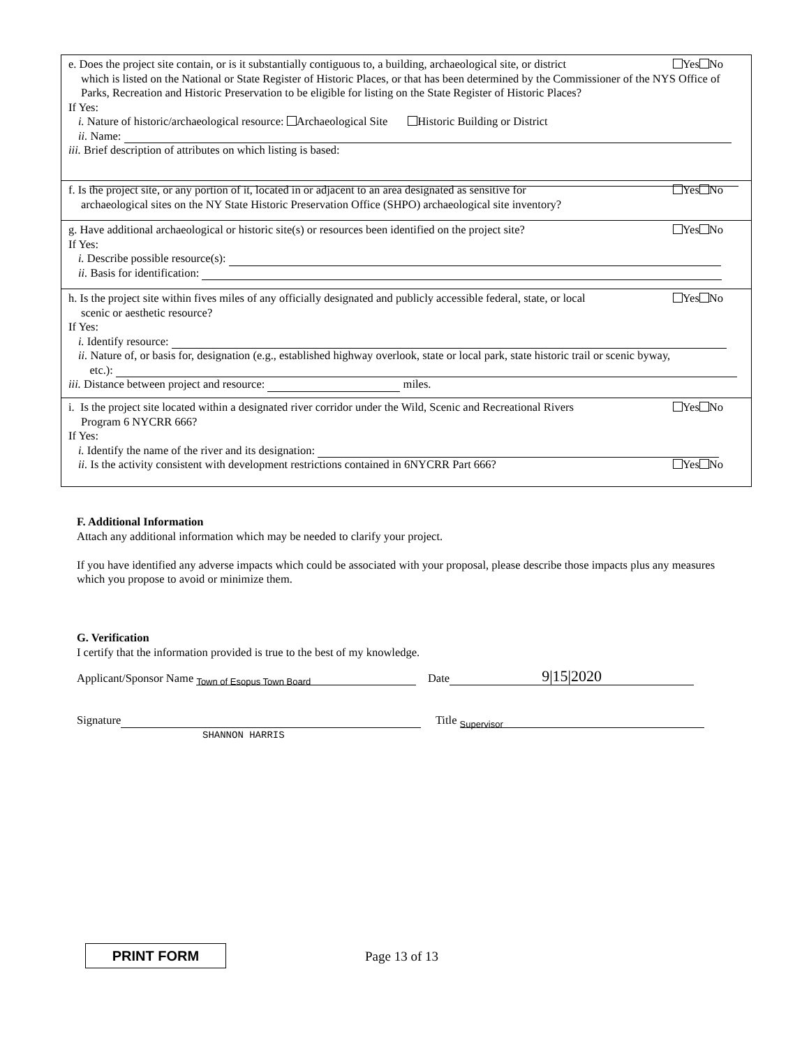Yes No e. Does the project site contain, or is it substantially contiguous to, a building, archaeological site, or district
which is listed on the National or State Register of Historic Places, or that has been determined by the Commissioner of the NYS Office of Parks, Recreation and Historic Preservation to be eligible for listing on the State Register of Historic Places?
If Yes:
i. Nature of historic/archaeological resource: Archaeological Site Historic Building or District
ii. Name:
iii. Brief description of attributes on which listing is based:
Yes No f. Is the project site, or any portion of it, located in or adjacent to an area designated as sensitive for
archaeological sites on the NY State Historic Preservation Office (SHPO) archaeological site inventory?
Yes No g. Have additional archaeological or historic site(s) or resources been identified on the project site?
If Yes:
i. Describe possible resource(s):
ii. Basis for identification:
Yes No h. Is the project site within fives miles of any officially designated and publicly accessible federal, state, or local
scenic or aesthetic resource?
If Yes:
i. Identify resource:
ii. Nature of, or basis for, designation (e.g., established highway overlook, state or local park, state historic trail or scenic byway,
etc.):
iii. Distance between project and resource: miles.
Yes No i. Is the project site located within a designated river corridor under the Wild, Scenic and Recreational Rivers
Program 6 NYCRR 666?
If Yes:
i. Identify the name of the river and its designation:
ii. Is the activity consistent with development restrictions contained in 6NYCRR Part 666? Yes No
F. Additional Information
Attach any additional information which may be needed to clarify your project.
If you have identified any adverse impacts which could be associated with your proposal, please describe those impacts plus any measures which you propose to avoid or minimize them.
G. Verification
I certify that the information provided is true to the best of my knowledge.
Applicant/Sponsor Name Town of Esopus Town Board Date 9|15|2020
Signature Title Supervisor
SHANNON HARRIS
PRINT FORM Page 13 of 13